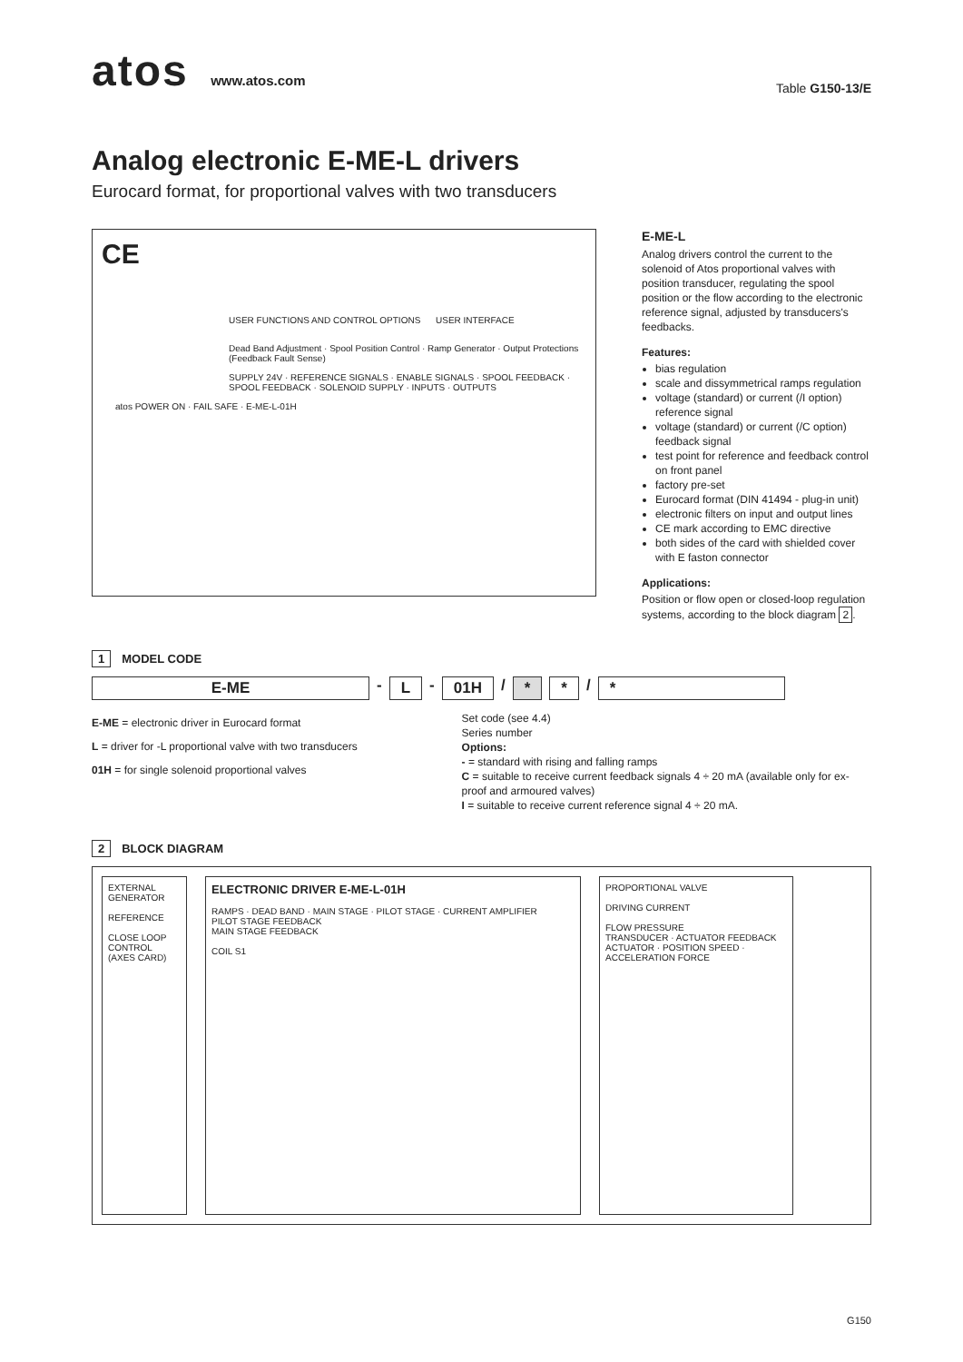atos www.atos.com
Table G150-13/E
Analog electronic E-ME-L drivers
Eurocard format, for proportional valves with two transducers
CE
USER FUNCTIONS AND CONTROL OPTIONS USER INTERFACE
Dead Band Adjustment · Spool Position Control · Ramp Generator · Output Protections (Feedback Fault Sense)
SUPPLY 24V · REFERENCE SIGNALS · ENABLE SIGNALS · SPOOL FEEDBACK · SPOOL FEEDBACK · SOLENOID SUPPLY · INPUTS · OUTPUTS
atos POWER ON · FAIL SAFE · E-ME-L-01H
E-ME-L
Analog drivers control the current to the solenoid of Atos proportional valves with position transducer, regulating the spool position or the flow according to the electronic reference signal, adjusted by transducers's feedbacks.
Features:
bias regulation
scale and dissymmetrical ramps regulation
voltage (standard) or current (/I option) reference signal
voltage (standard) or current (/C option) feedback signal
test point for reference and feedback control on front panel
factory pre-set
Eurocard format (DIN 41494 - plug-in unit)
electronic filters on input and output lines
CE mark according to EMC directive
both sides of the card with shielded cover with E faston connector
Applications:
Position or flow open or closed-loop regulation systems, according to the block diagram 2.
1 MODEL CODE
E-ME - L - 01H / * * / *
E-ME = electronic driver in Eurocard format
L = driver for -L proportional valve with two transducers
01H = for single solenoid proportional valves
Set code (see 4.4)
Series number
Options:
- = standard with rising and falling ramps
C = suitable to receive current feedback signals 4 ÷ 20 mA (available only for ex-proof and armoured valves)
I = suitable to receive current reference signal 4 ÷ 20 mA.
2 BLOCK DIAGRAM
EXTERNAL GENERATOR
REFERENCE
CLOSE LOOP CONTROL (AXES CARD)
ELECTRONIC DRIVER E-ME-L-01H
RAMPS · DEAD BAND · MAIN STAGE · PILOT STAGE · CURRENT AMPLIFIER
PILOT STAGE FEEDBACK
MAIN STAGE FEEDBACK
COIL S1
PROPORTIONAL VALVE
DRIVING CURRENT
FLOW PRESSURE
TRANSDUCER · ACTUATOR FEEDBACK
ACTUATOR · POSITION SPEED · ACCELERATION FORCE
G150